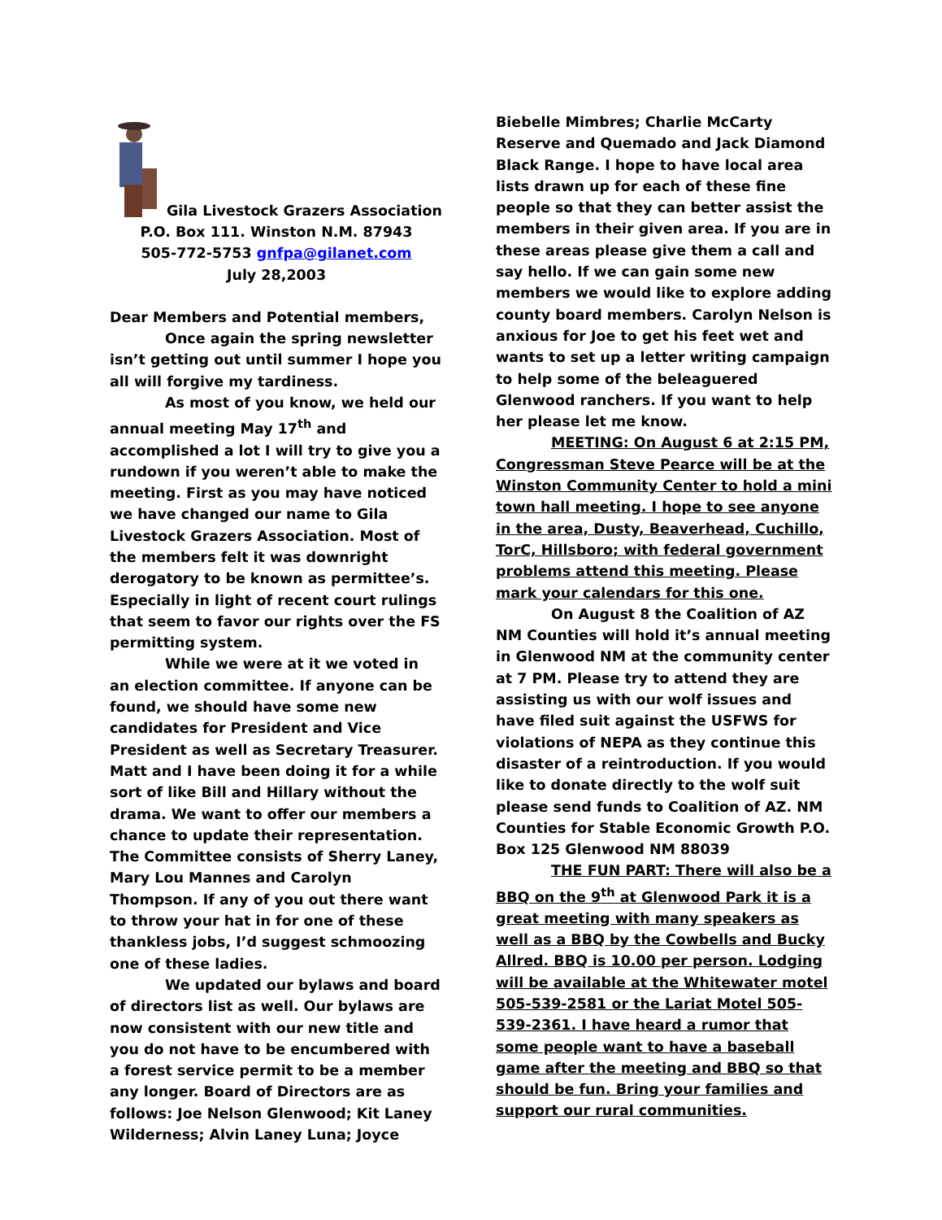Gila Livestock Grazers Association
P.O. Box 111. Winston N.M. 87943
505-772-5753 gnfpa@gilanet.com
July 28,2003
Dear Members and Potential members,
Once again the spring newsletter isn’t getting out until summer I hope you all will forgive my tardiness.
As most of you know, we held our annual meeting May 17<sup>th</sup> and accomplished a lot I will try to give you a rundown if you weren’t able to make the meeting. First as you may have noticed we have changed our name to Gila Livestock Grazers Association. Most of the members felt it was downright derogatory to be known as permittee’s. Especially in light of recent court rulings that seem to favor our rights over the FS permitting system.
While we were at it we voted in an election committee. If anyone can be found, we should have some new candidates for President and Vice President as well as Secretary Treasurer. Matt and I have been doing it for a while sort of like Bill and Hillary without the drama. We want to offer our members a chance to update their representation. The Committee consists of Sherry Laney, Mary Lou Mannes and Carolyn Thompson. If any of you out there want to throw your hat in for one of these thankless jobs, I’d suggest schmoozing one of these ladies.
We updated our bylaws and board of directors list as well. Our bylaws are now consistent with our new title and you do not have to be encumbered with a forest service permit to be a member any longer. Board of Directors are as follows: Joe Nelson Glenwood; Kit Laney Wilderness; Alvin Laney Luna; Joyce
Biebelle Mimbres; Charlie McCarty Reserve and Quemado and Jack Diamond Black Range. I hope to have local area lists drawn up for each of these fine people so that they can better assist the members in their given area. If you are in these areas please give them a call and say hello. If we can gain some new members we would like to explore adding county board members. Carolyn Nelson is anxious for Joe to get his feet wet and wants to set up a letter writing campaign to help some of the beleaguered Glenwood ranchers. If you want to help her please let me know.
MEETING: On August 6 at 2:15 PM, Congressman Steve Pearce will be at the Winston Community Center to hold a mini town hall meeting. I hope to see anyone in the area, Dusty, Beaverhead, Cuchillo, TorC, Hillsboro; with federal government problems attend this meeting. Please mark your calendars for this one.
On August 8 the Coalition of AZ NM Counties will hold it’s annual meeting in Glenwood NM at the community center at 7 PM. Please try to attend they are assisting us with our wolf issues and have filed suit against the USFWS for violations of NEPA as they continue this disaster of a reintroduction. If you would like to donate directly to the wolf suit please send funds to Coalition of AZ. NM Counties for Stable Economic Growth P.O. Box 125 Glenwood NM 88039
THE FUN PART: There will also be a BBQ on the 9<sup>th</sup> at Glenwood Park it is a great meeting with many speakers as well as a BBQ by the Cowbells and Bucky Allred. BBQ is 10.00 per person. Lodging will be available at the Whitewater motel 505-539-2581 or the Lariat Motel 505-539-2361. I have heard a rumor that some people want to have a baseball game after the meeting and BBQ so that should be fun. Bring your families and support our rural communities.